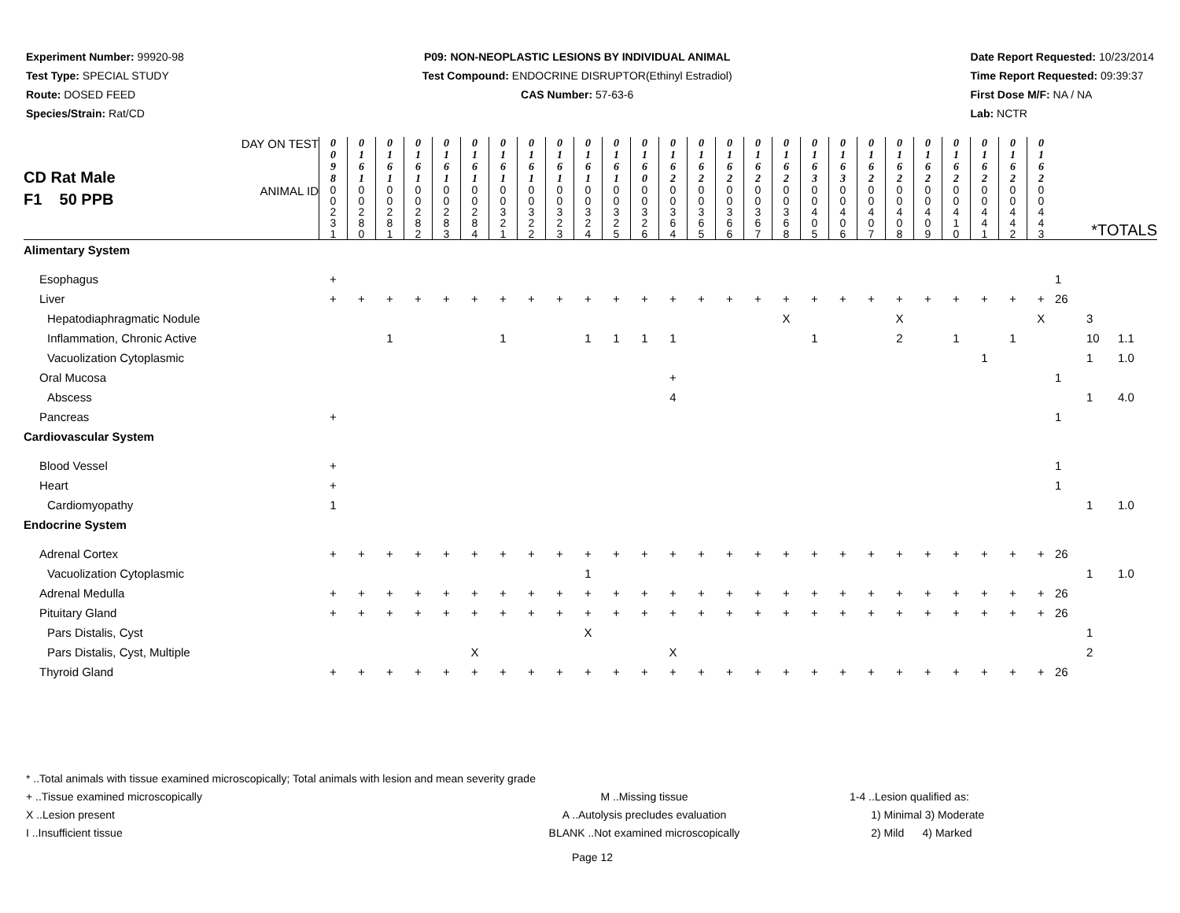Experiment Number: 99920-98
Test Type: SPECIAL STUDY
Route: DOSED FEED
Species/Strain: Rat/CD
P09: NON-NEOPLASTIC LESIONS BY INDIVIDUAL ANIMAL
Test Compound: ENDOCRINE DISRUPTOR(Ethinyl Estradiol)
CAS Number: 57-63-6
Date Report Requested: 10/23/2014
Time Report Requested: 09:39:37
First Dose M/F: NA / NA
Lab: NCTR
| CD Rat Male F1 50 PPB | DAY ON TEST | 0 0 9 8 | 0 1 6 1 | 0 1 6 1 | 0 1 6 1 | 0 1 6 1 | 0 1 6 1 | 0 1 6 1 | 0 1 6 1 | 0 1 6 1 | 0 1 6 1 | 0 1 6 1 | 0 1 6 0 | 0 1 6 2 | 0 1 6 2 | 0 1 6 2 | 0 1 6 2 | 0 1 6 2 | 0 1 6 3 | 0 1 6 3 | 0 1 6 2 | 0 1 6 2 | 0 1 6 2 | 0 1 6 2 | 0 1 6 2 | 0 1 6 2 | 0 1 6 2 | | | |
| | ANIMAL ID | 0 0 2 3 1 | 0 0 2 8 0 | 0 0 2 8 1 | 0 0 2 8 2 | 0 0 2 8 3 | 0 0 2 8 4 | 0 0 3 2 1 | 0 0 3 2 2 | 0 0 3 2 3 | 0 0 3 2 4 | 0 0 3 2 5 | 0 0 3 2 6 | 0 0 3 6 4 | 0 0 3 6 5 | 0 0 3 6 6 | 0 0 3 6 7 | 0 0 3 6 8 | 0 0 4 0 5 | 0 0 4 0 6 | 0 0 4 0 7 | 0 0 4 0 8 | 0 0 4 0 9 | 0 0 4 1 0 | 0 0 4 4 1 | 0 0 4 4 2 | 0 0 4 4 3 | *TOTALS | | |
| Alimentary System | | | | | | | | | | | | | | | | | | | | | | | | | | | | | | |
| Esophagus | | + | | | | | | | | | | | | | | | | | | | | | | | | | | 1 | | |
| Liver | | + | + | + | + | + | + | + | + | + | + | + | + | + | + | + | + | + | + | + | + | + | + | + | + | + | + | 26 | | |
| Hepatodiaphragmatic Nodule | | | | | | | | | | | | | | | | | | X | | | | X | | | | | X | | 3 | |
| Inflammation, Chronic Active | | | | 1 | | | | 1 | | | 1 | 1 | 1 | 1 | | | | | 1 | | | 2 | | 1 | | 1 | | | 10 | 1.1 |
| Vacuolization Cytoplasmic | | | | | | | | | | | | | | | | | | | | | | | | | 1 | | | | 1 | 1.0 |
| Oral Mucosa | | | | | | | | | | | | | | + | | | | | | | | | | | | | | 1 | | |
| Abscess | | | | | | | | | | | | | | 4 | | | | | | | | | | | | | | | 1 | 4.0 |
| Pancreas | | + | | | | | | | | | | | | | | | | | | | | | | | | | | 1 | | |
| Cardiovascular System | | | | | | | | | | | | | | | | | | | | | | | | | | | | | | |
| Blood Vessel | | + | | | | | | | | | | | | | | | | | | | | | | | | | | 1 | | |
| Heart | | + | | | | | | | | | | | | | | | | | | | | | | | | | | 1 | | |
| Cardiomyopathy | | 1 | | | | | | | | | | | | | | | | | | | | | | | | | | | 1 | 1.0 |
| Endocrine System | | | | | | | | | | | | | | | | | | | | | | | | | | | | | | |
| Adrenal Cortex | | + | + | + | + | + | + | + | + | + | + | + | + | + | + | + | + | + | + | + | + | + | + | + | + | + | + | 26 | | |
| Vacuolization Cytoplasmic | | | | | | | | | | | 1 | | | | | | | | | | | | | | | | | | 1 | 1.0 |
| Adrenal Medulla | | + | + | + | + | + | + | + | + | + | + | + | + | + | + | + | + | + | + | + | + | + | + | + | + | + | + | 26 | | |
| Pituitary Gland | | + | + | + | + | + | + | + | + | + | + | + | + | + | + | + | + | + | + | + | + | + | + | + | + | + | + | 26 | | |
| Pars Distalis, Cyst | | | | | | | | | | | X | | | | | | | | | | | | | | | | | | 1 | |
| Pars Distalis, Cyst, Multiple | | | | | | | X | | | | | | | X | | | | | | | | | | | | | | | 2 | |
| Thyroid Gland | | + | + | + | + | + | + | + | + | + | + | + | + | + | + | + | + | + | + | + | + | + | + | + | + | + | + | 26 | | |
* ..Total animals with tissue examined microscopically; Total animals with lesion and mean severity grade
+ ..Tissue examined microscopically M ..Missing tissue 1-4 ..Lesion qualified as:
X ..Lesion present A ..Autolysis precludes evaluation 1) Minimal 3) Moderate
I ..Insufficient tissue BLANK ..Not examined microscopically 2) Mild 4) Marked
Page 12